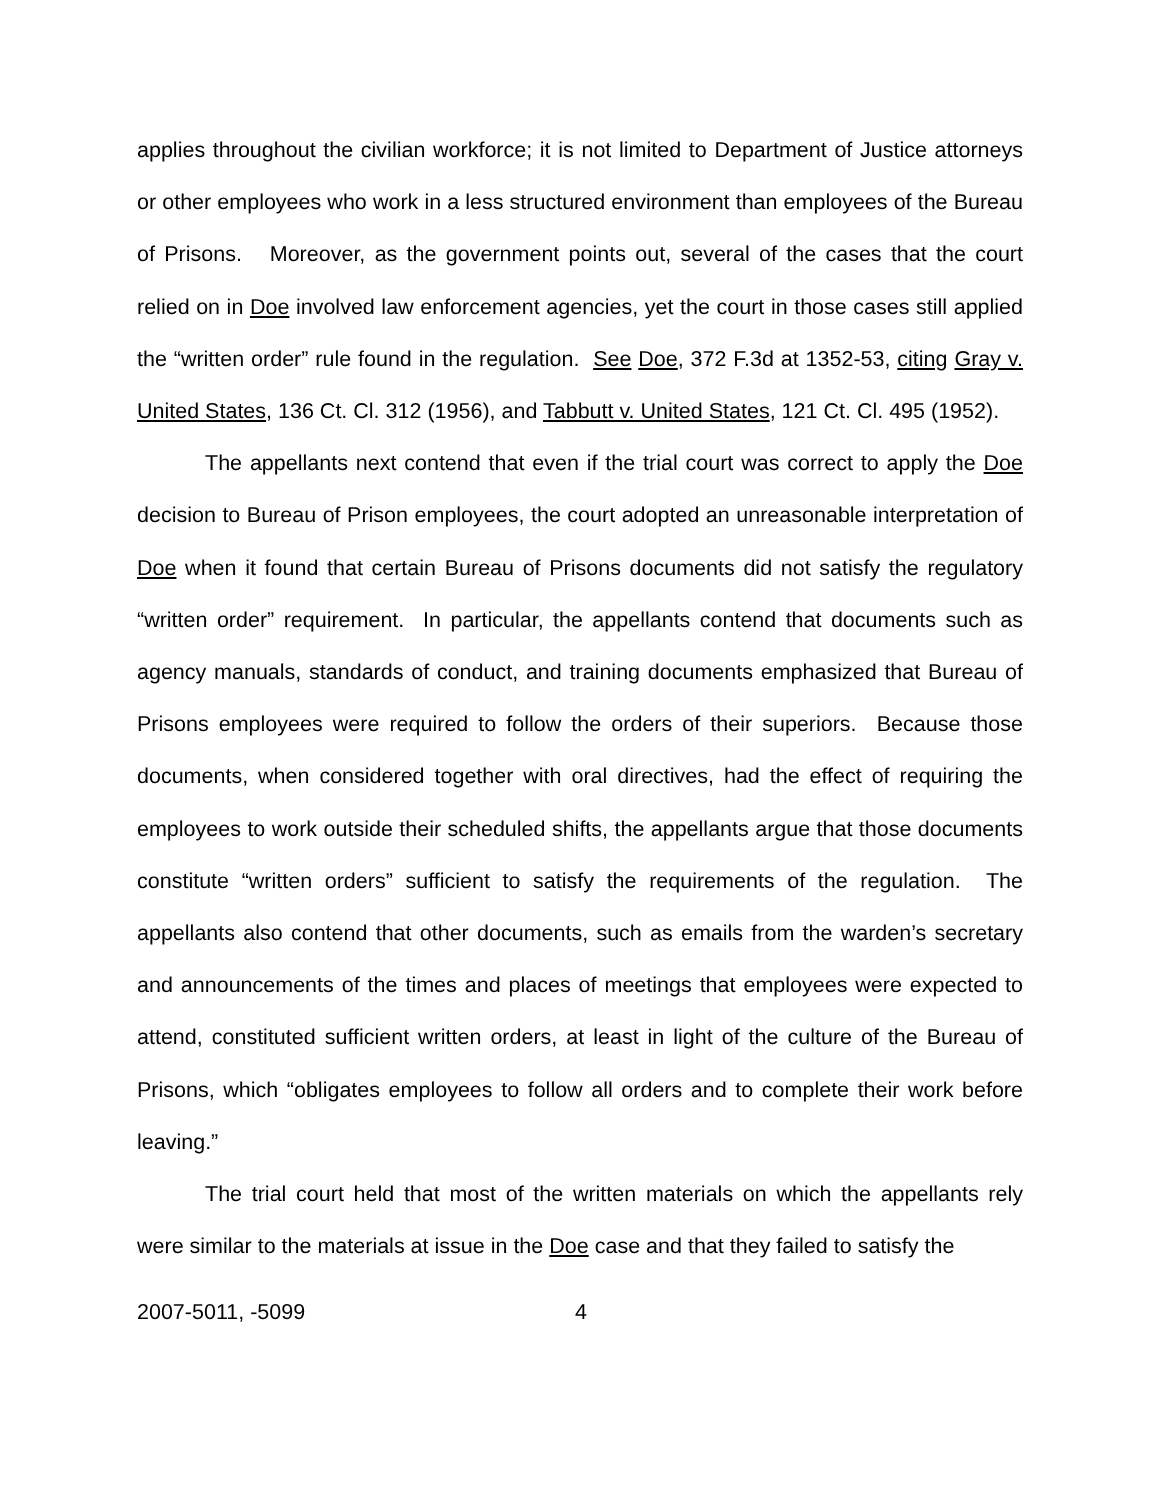applies throughout the civilian workforce; it is not limited to Department of Justice attorneys or other employees who work in a less structured environment than employees of the Bureau of Prisons. Moreover, as the government points out, several of the cases that the court relied on in Doe involved law enforcement agencies, yet the court in those cases still applied the “written order” rule found in the regulation. See Doe, 372 F.3d at 1352-53, citing Gray v. United States, 136 Ct. Cl. 312 (1956), and Tabbutt v. United States, 121 Ct. Cl. 495 (1952).
The appellants next contend that even if the trial court was correct to apply the Doe decision to Bureau of Prison employees, the court adopted an unreasonable interpretation of Doe when it found that certain Bureau of Prisons documents did not satisfy the regulatory “written order” requirement. In particular, the appellants contend that documents such as agency manuals, standards of conduct, and training documents emphasized that Bureau of Prisons employees were required to follow the orders of their superiors. Because those documents, when considered together with oral directives, had the effect of requiring the employees to work outside their scheduled shifts, the appellants argue that those documents constitute “written orders” sufficient to satisfy the requirements of the regulation. The appellants also contend that other documents, such as emails from the warden’s secretary and announcements of the times and places of meetings that employees were expected to attend, constituted sufficient written orders, at least in light of the culture of the Bureau of Prisons, which “obligates employees to follow all orders and to complete their work before leaving.”
The trial court held that most of the written materials on which the appellants rely were similar to the materials at issue in the Doe case and that they failed to satisfy the
2007-5011, -5099 4